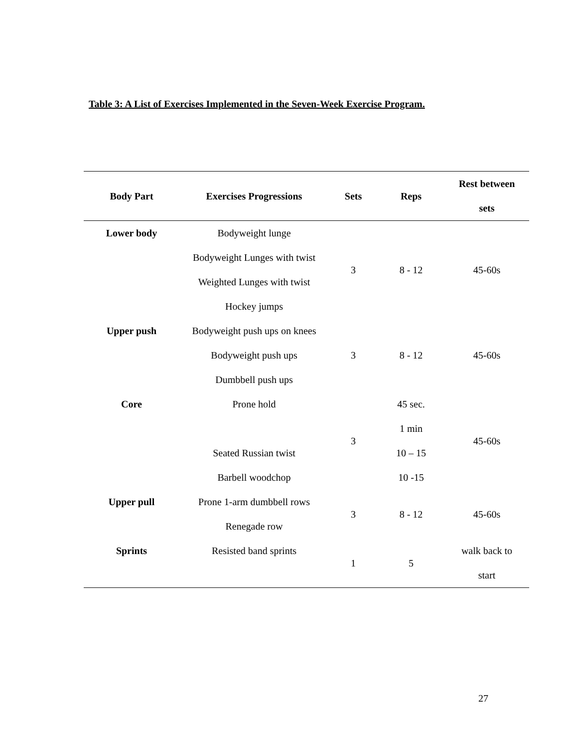Table 3: A List of Exercises Implemented in the Seven-Week Exercise Program.
| Body Part | Exercises Progressions | Sets | Reps | Rest between sets |
| --- | --- | --- | --- | --- |
| Lower body | Bodyweight lunge Bodyweight Lunges with twist Weighted Lunges with twist Hockey jumps | 3 | 8 - 12 | 45-60s |
| Upper push | Bodyweight push ups on knees Bodyweight push ups Dumbbell push ups | 3 | 8 - 12 | 45-60s |
| Core | Prone hold Seated Russian twist Barbell woodchop | 3 | 45 sec. 1 min 10 – 15 10 -15 | 45-60s |
| Upper pull | Prone 1-arm dumbbell rows Renegade row | 3 | 8 - 12 | 45-60s |
| Sprints | Resisted band sprints | 1 | 5 | walk back to start |
27